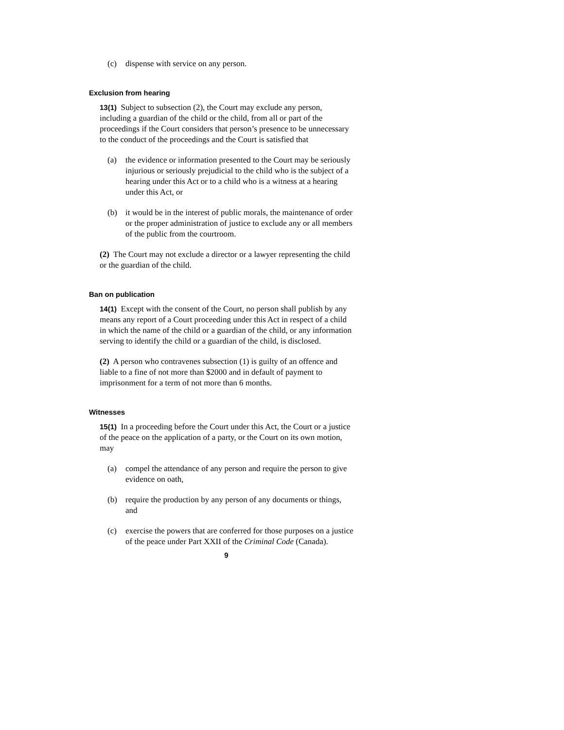(c) dispense with service on any person.
Exclusion from hearing
13(1) Subject to subsection (2), the Court may exclude any person, including a guardian of the child or the child, from all or part of the proceedings if the Court considers that person’s presence to be unnecessary to the conduct of the proceedings and the Court is satisfied that
(a) the evidence or information presented to the Court may be seriously injurious or seriously prejudicial to the child who is the subject of a hearing under this Act or to a child who is a witness at a hearing under this Act, or
(b) it would be in the interest of public morals, the maintenance of order or the proper administration of justice to exclude any or all members of the public from the courtroom.
(2) The Court may not exclude a director or a lawyer representing the child or the guardian of the child.
Ban on publication
14(1) Except with the consent of the Court, no person shall publish by any means any report of a Court proceeding under this Act in respect of a child in which the name of the child or a guardian of the child, or any information serving to identify the child or a guardian of the child, is disclosed.
(2) A person who contravenes subsection (1) is guilty of an offence and liable to a fine of not more than $2000 and in default of payment to imprisonment for a term of not more than 6 months.
Witnesses
15(1) In a proceeding before the Court under this Act, the Court or a justice of the peace on the application of a party, or the Court on its own motion, may
(a) compel the attendance of any person and require the person to give evidence on oath,
(b) require the production by any person of any documents or things, and
(c) exercise the powers that are conferred for those purposes on a justice of the peace under Part XXII of the Criminal Code (Canada).
9